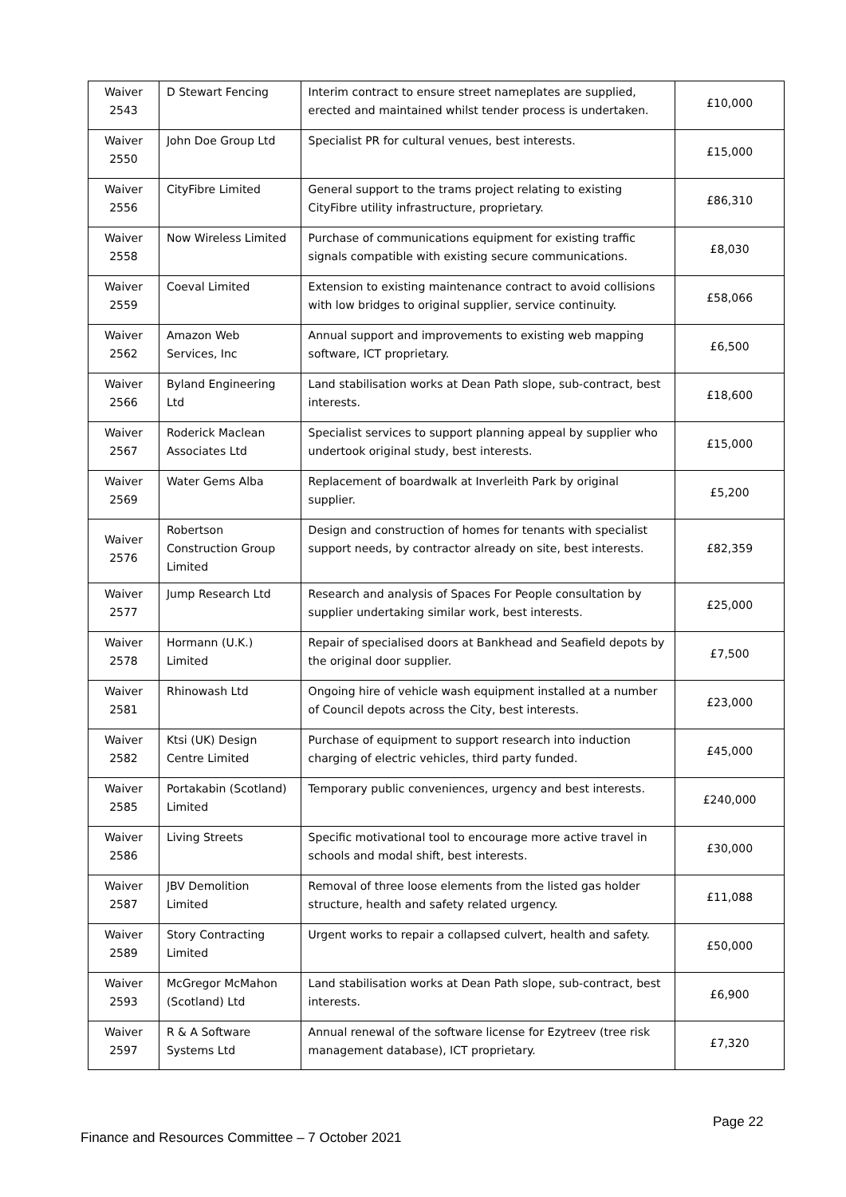| Waiver 2543 | D Stewart Fencing | Interim contract to ensure street nameplates are supplied, erected and maintained whilst tender process is undertaken. | £10,000 |
| Waiver 2550 | John Doe Group Ltd | Specialist PR for cultural venues, best interests. | £15,000 |
| Waiver 2556 | CityFibre Limited | General support to the trams project relating to existing CityFibre utility infrastructure, proprietary. | £86,310 |
| Waiver 2558 | Now Wireless Limited | Purchase of communications equipment for existing traffic signals compatible with existing secure communications. | £8,030 |
| Waiver 2559 | Coeval Limited | Extension to existing maintenance contract to avoid collisions with low bridges to original supplier, service continuity. | £58,066 |
| Waiver 2562 | Amazon Web Services, Inc | Annual support and improvements to existing web mapping software, ICT proprietary. | £6,500 |
| Waiver 2566 | Byland Engineering Ltd | Land stabilisation works at Dean Path slope, sub-contract, best interests. | £18,600 |
| Waiver 2567 | Roderick Maclean Associates Ltd | Specialist services to support planning appeal by supplier who undertook original study, best interests. | £15,000 |
| Waiver 2569 | Water Gems Alba | Replacement of boardwalk at Inverleith Park by original supplier. | £5,200 |
| Waiver 2576 | Robertson Construction Group Limited | Design and construction of homes for tenants with specialist support needs, by contractor already on site, best interests. | £82,359 |
| Waiver 2577 | Jump Research Ltd | Research and analysis of Spaces For People consultation by supplier undertaking similar work, best interests. | £25,000 |
| Waiver 2578 | Hormann (U.K.) Limited | Repair of specialised doors at Bankhead and Seafield depots by the original door supplier. | £7,500 |
| Waiver 2581 | Rhinowash Ltd | Ongoing hire of vehicle wash equipment installed at a number of Council depots across the City, best interests. | £23,000 |
| Waiver 2582 | Ktsi (UK) Design Centre Limited | Purchase of equipment to support research into induction charging of electric vehicles, third party funded. | £45,000 |
| Waiver 2585 | Portakabin (Scotland) Limited | Temporary public conveniences, urgency and best interests. | £240,000 |
| Waiver 2586 | Living Streets | Specific motivational tool to encourage more active travel in schools and modal shift, best interests. | £30,000 |
| Waiver 2587 | JBV Demolition Limited | Removal of three loose elements from the listed gas holder structure, health and safety related urgency. | £11,088 |
| Waiver 2589 | Story Contracting Limited | Urgent works to repair a collapsed culvert, health and safety. | £50,000 |
| Waiver 2593 | McGregor McMahon (Scotland) Ltd | Land stabilisation works at Dean Path slope, sub-contract, best interests. | £6,900 |
| Waiver 2597 | R & A Software Systems Ltd | Annual renewal of the software license for Ezytreev (tree risk management database), ICT proprietary. | £7,320 |
Page 22
Finance and Resources Committee – 7 October 2021